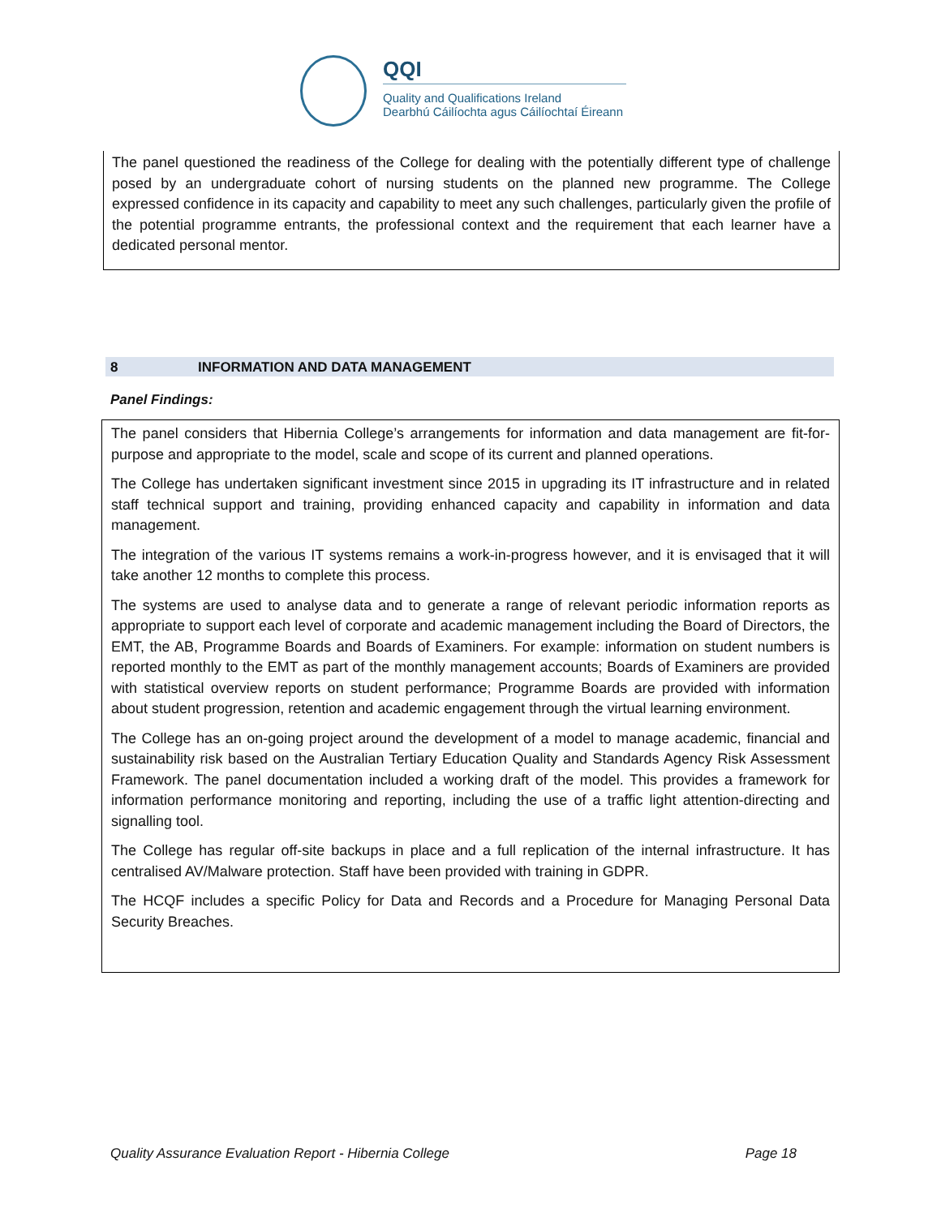QQI
Quality and Qualifications Ireland
Dearbhú Cáilíochta agus Cáilíochtaí Éireann
The panel questioned the readiness of the College for dealing with the potentially different type of challenge posed by an undergraduate cohort of nursing students on the planned new programme. The College expressed confidence in its capacity and capability to meet any such challenges, particularly given the profile of the potential programme entrants, the professional context and the requirement that each learner have a dedicated personal mentor.
8 INFORMATION AND DATA MANAGEMENT
Panel Findings:
The panel considers that Hibernia College’s arrangements for information and data management are fit-for-purpose and appropriate to the model, scale and scope of its current and planned operations.
The College has undertaken significant investment since 2015 in upgrading its IT infrastructure and in related staff technical support and training, providing enhanced capacity and capability in information and data management.
The integration of the various IT systems remains a work-in-progress however, and it is envisaged that it will take another 12 months to complete this process.
The systems are used to analyse data and to generate a range of relevant periodic information reports as appropriate to support each level of corporate and academic management including the Board of Directors, the EMT, the AB, Programme Boards and Boards of Examiners. For example: information on student numbers is reported monthly to the EMT as part of the monthly management accounts; Boards of Examiners are provided with statistical overview reports on student performance; Programme Boards are provided with information about student progression, retention and academic engagement through the virtual learning environment.
The College has an on-going project around the development of a model to manage academic, financial and sustainability risk based on the Australian Tertiary Education Quality and Standards Agency Risk Assessment Framework. The panel documentation included a working draft of the model. This provides a framework for information performance monitoring and reporting, including the use of a traffic light attention-directing and signalling tool.
The College has regular off-site backups in place and a full replication of the internal infrastructure. It has centralised AV/Malware protection. Staff have been provided with training in GDPR.
The HCQF includes a specific Policy for Data and Records and a Procedure for Managing Personal Data Security Breaches.
Quality Assurance Evaluation Report - Hibernia College Page 18